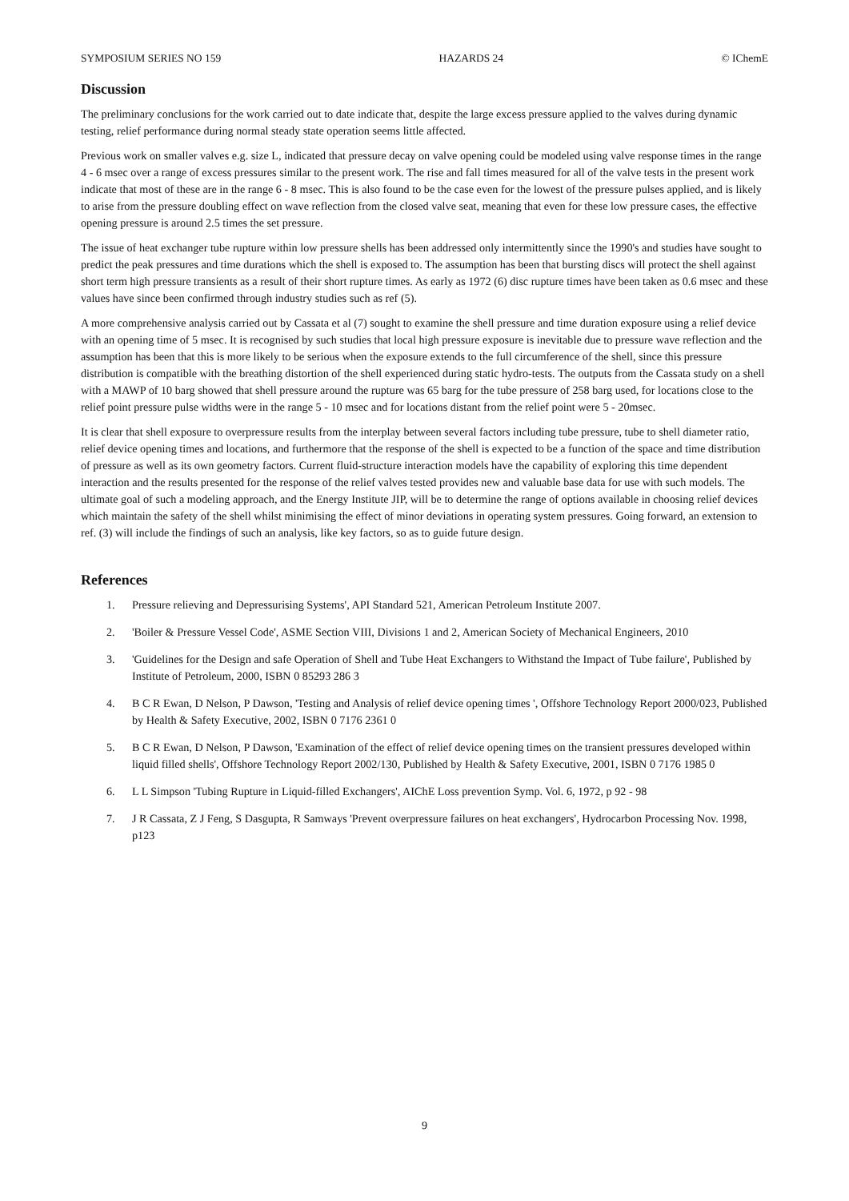SYMPOSIUM SERIES NO 159 HAZARDS 24 © IChemE
Discussion
The preliminary conclusions for the work carried out to date indicate that, despite the large excess pressure applied to the valves during dynamic testing, relief performance during normal steady state operation seems little affected.
Previous work on smaller valves e.g. size L, indicated that pressure decay on valve opening could be modeled using valve response times in the range 4 - 6 msec over a range of excess pressures similar to the present work. The rise and fall times measured for all of the valve tests in the present work indicate that most of these are in the range 6 - 8 msec. This is also found to be the case even for the lowest of the pressure pulses applied, and is likely to arise from the pressure doubling effect on wave reflection from the closed valve seat, meaning that even for these low pressure cases, the effective opening pressure is around 2.5 times the set pressure.
The issue of heat exchanger tube rupture within low pressure shells has been addressed only intermittently since the 1990's and studies have sought to predict the peak pressures and time durations which the shell is exposed to. The assumption has been that bursting discs will protect the shell against short term high pressure transients as a result of their short rupture times. As early as 1972 (6) disc rupture times have been taken as 0.6 msec and these values have since been confirmed through industry studies such as ref (5).
A more comprehensive analysis carried out by Cassata et al (7) sought to examine the shell pressure and time duration exposure using a relief device with an opening time of 5 msec. It is recognised by such studies that local high pressure exposure is inevitable due to pressure wave reflection and the assumption has been that this is more likely to be serious when the exposure extends to the full circumference of the shell, since this pressure distribution is compatible with the breathing distortion of the shell experienced during static hydro-tests. The outputs from the Cassata study on a shell with a MAWP of 10 barg showed that shell pressure around the rupture was 65 barg for the tube pressure of 258 barg used, for locations close to the relief point pressure pulse widths were in the range 5 - 10 msec and for locations distant from the relief point were 5 - 20msec.
It is clear that shell exposure to overpressure results from the interplay between several factors including tube pressure, tube to shell diameter ratio, relief device opening times and locations, and furthermore that the response of the shell is expected to be a function of the space and time distribution of pressure as well as its own geometry factors. Current fluid-structure interaction models have the capability of exploring this time dependent interaction and the results presented for the response of the relief valves tested provides new and valuable base data for use with such models. The ultimate goal of such a modeling approach, and the Energy Institute JIP, will be to determine the range of options available in choosing relief devices which maintain the safety of the shell whilst minimising the effect of minor deviations in operating system pressures. Going forward, an extension to ref. (3) will include the findings of such an analysis, like key factors, so as to guide future design.
References
1. Pressure relieving and Depressurising Systems', API Standard 521, American Petroleum Institute 2007.
2. 'Boiler & Pressure Vessel Code', ASME Section VIII, Divisions 1 and 2, American Society of Mechanical Engineers, 2010
3. 'Guidelines for the Design and safe Operation of Shell and Tube Heat Exchangers to Withstand the Impact of Tube failure', Published by Institute of Petroleum, 2000, ISBN 0 85293 286 3
4. B C R Ewan, D Nelson, P Dawson, 'Testing and Analysis of relief device opening times ', Offshore Technology Report 2000/023, Published by Health & Safety Executive, 2002, ISBN 0 7176 2361 0
5. B C R Ewan, D Nelson, P Dawson, 'Examination of the effect of relief device opening times on the transient pressures developed within liquid filled shells', Offshore Technology Report 2002/130, Published by Health & Safety Executive, 2001, ISBN 0 7176 1985 0
6. L L Simpson 'Tubing Rupture in Liquid-filled Exchangers', AIChE Loss prevention Symp. Vol. 6, 1972, p 92 - 98
7. J R Cassata, Z J Feng, S Dasgupta, R Samways 'Prevent overpressure failures on heat exchangers', Hydrocarbon Processing Nov. 1998, p123
9